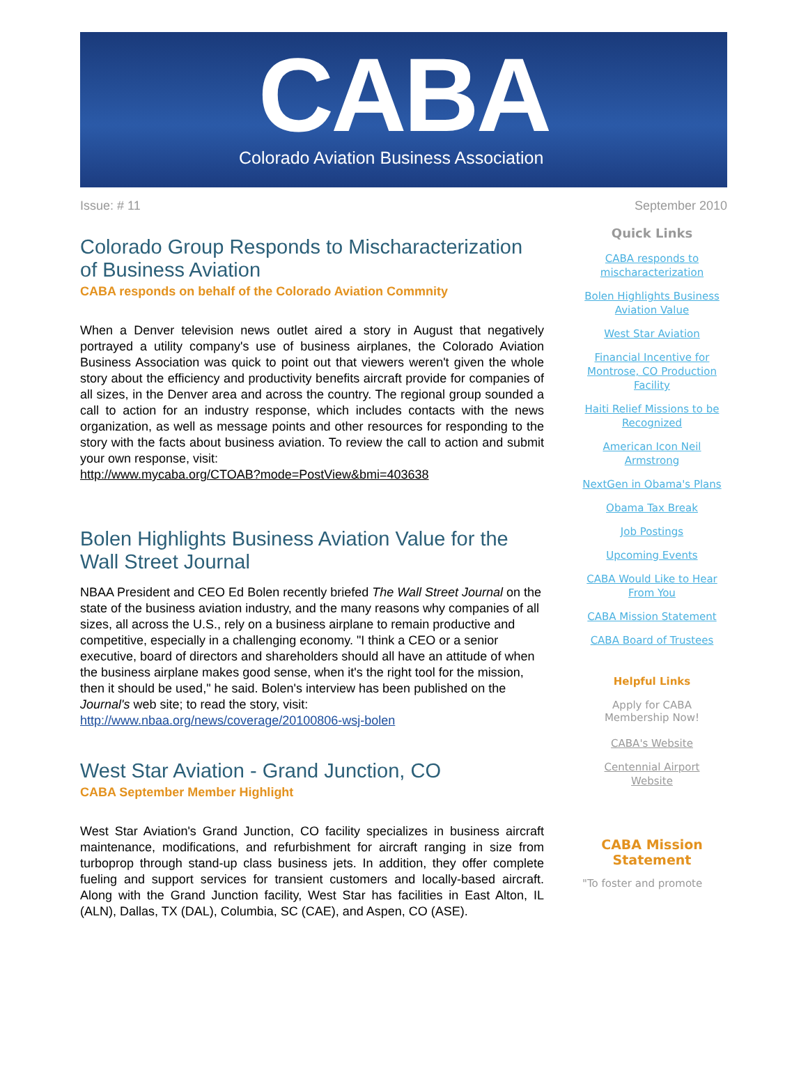CABA
Colorado Aviation Business Association
Issue: # 11 September 2010
Colorado Group Responds to Mischaracterization of Business Aviation
CABA responds on behalf of the Colorado Aviation Commnity
When a Denver television news outlet aired a story in August that negatively portrayed a utility company's use of business airplanes, the Colorado Aviation Business Association was quick to point out that viewers weren't given the whole story about the efficiency and productivity benefits aircraft provide for companies of all sizes, in the Denver area and across the country. The regional group sounded a call to action for an industry response, which includes contacts with the news organization, as well as message points and other resources for responding to the story with the facts about business aviation. To review the call to action and submit your own response, visit:
http://www.mycaba.org/CTOAB?mode=PostView&bmi=403638
Bolen Highlights Business Aviation Value for the Wall Street Journal
NBAA President and CEO Ed Bolen recently briefed The Wall Street Journal on the state of the business aviation industry, and the many reasons why companies of all sizes, all across the U.S., rely on a business airplane to remain productive and competitive, especially in a challenging economy. "I think a CEO or a senior executive, board of directors and shareholders should all have an attitude of when the business airplane makes good sense, when it's the right tool for the mission, then it should be used," he said. Bolen's interview has been published on the Journal's web site; to read the story, visit:
http://www.nbaa.org/news/coverage/20100806-wsj-bolen
West Star Aviation - Grand Junction, CO
CABA September Member Highlight
West Star Aviation's Grand Junction, CO facility specializes in business aircraft maintenance, modifications, and refurbishment for aircraft ranging in size from turboprop through stand-up class business jets. In addition, they offer complete fueling and support services for transient customers and locally-based aircraft. Along with the Grand Junction facility, West Star has facilities in East Alton, IL (ALN), Dallas, TX (DAL), Columbia, SC (CAE), and Aspen, CO (ASE).
Quick Links
CABA responds to mischaracterization
Bolen Highlights Business Aviation Value
West Star Aviation
Financial Incentive for Montrose, CO Production Facility
Haiti Relief Missions to be Recognized
American Icon Neil Armstrong
NextGen in Obama's Plans
Obama Tax Break
Job Postings
Upcoming Events
CABA Would Like to Hear From You
CABA Mission Statement
CABA Board of Trustees
Helpful Links
Apply for CABA Membership Now!
CABA's Website
Centennial Airport Website
CABA Mission Statement
"To foster and promote